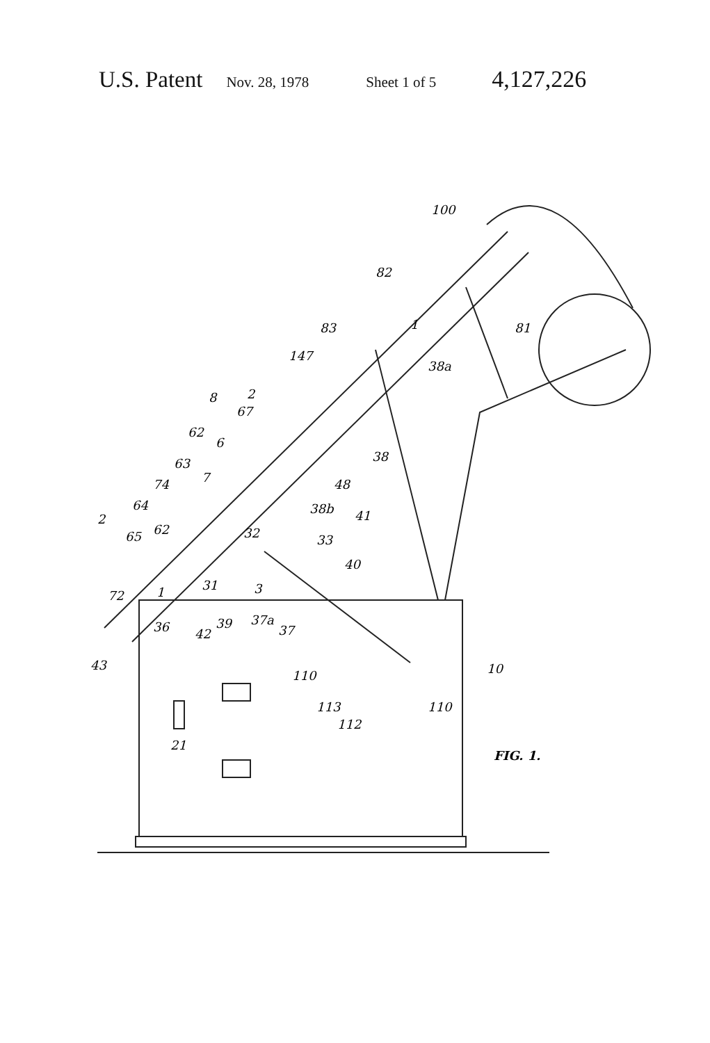U.S. Patent Nov. 28, 1978 Sheet 1 of 5 4,127,226
100
82
1
83
81
147
38a
2
8
67
62
6
38
63
7
48
74
64
38b
41
2
62
65
32
33
40
72
1
31
3
36
42
39
37a
37
43
10
110
113
110
112
21
FIG. 1.